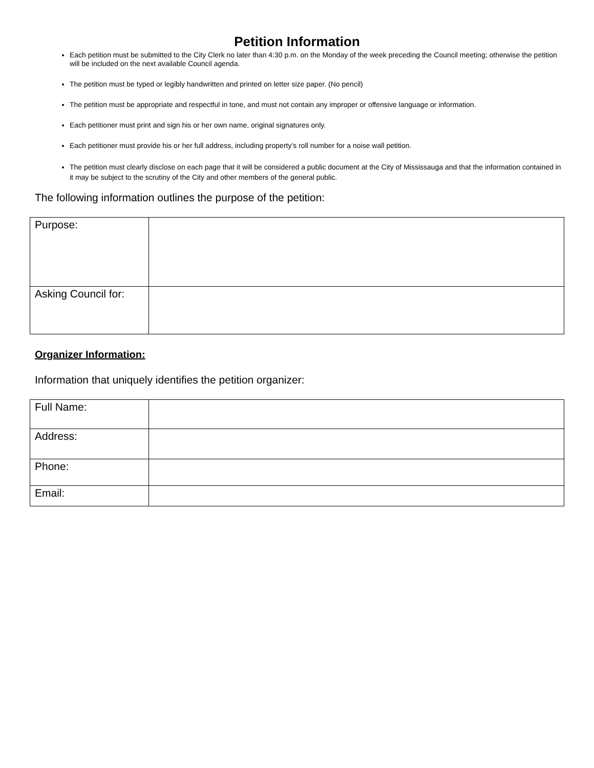Petition Information
Each petition must be submitted to the City Clerk no later than 4:30 p.m. on the Monday of the week preceding the Council meeting; otherwise the petition will be included on the next available Council agenda.
The petition must be typed or legibly handwritten and printed on letter size paper. (No pencil)
The petition must be appropriate and respectful in tone, and must not contain any improper or offensive language or information.
Each petitioner must print and sign his or her own name, original signatures only.
Each petitioner must provide his or her full address, including property’s roll number for a noise wall petition.
The petition must clearly disclose on each page that it will be considered a public document at the City of Mississauga and that the information contained in it may be subject to the scrutiny of the City and other members of the general public.
The following information outlines the purpose of the petition:
| Purpose: | |
| Asking Council for: | |
Organizer Information:
Information that uniquely identifies the petition organizer:
| Full Name: | |
| Address: | |
| Phone: | |
| Email: | |